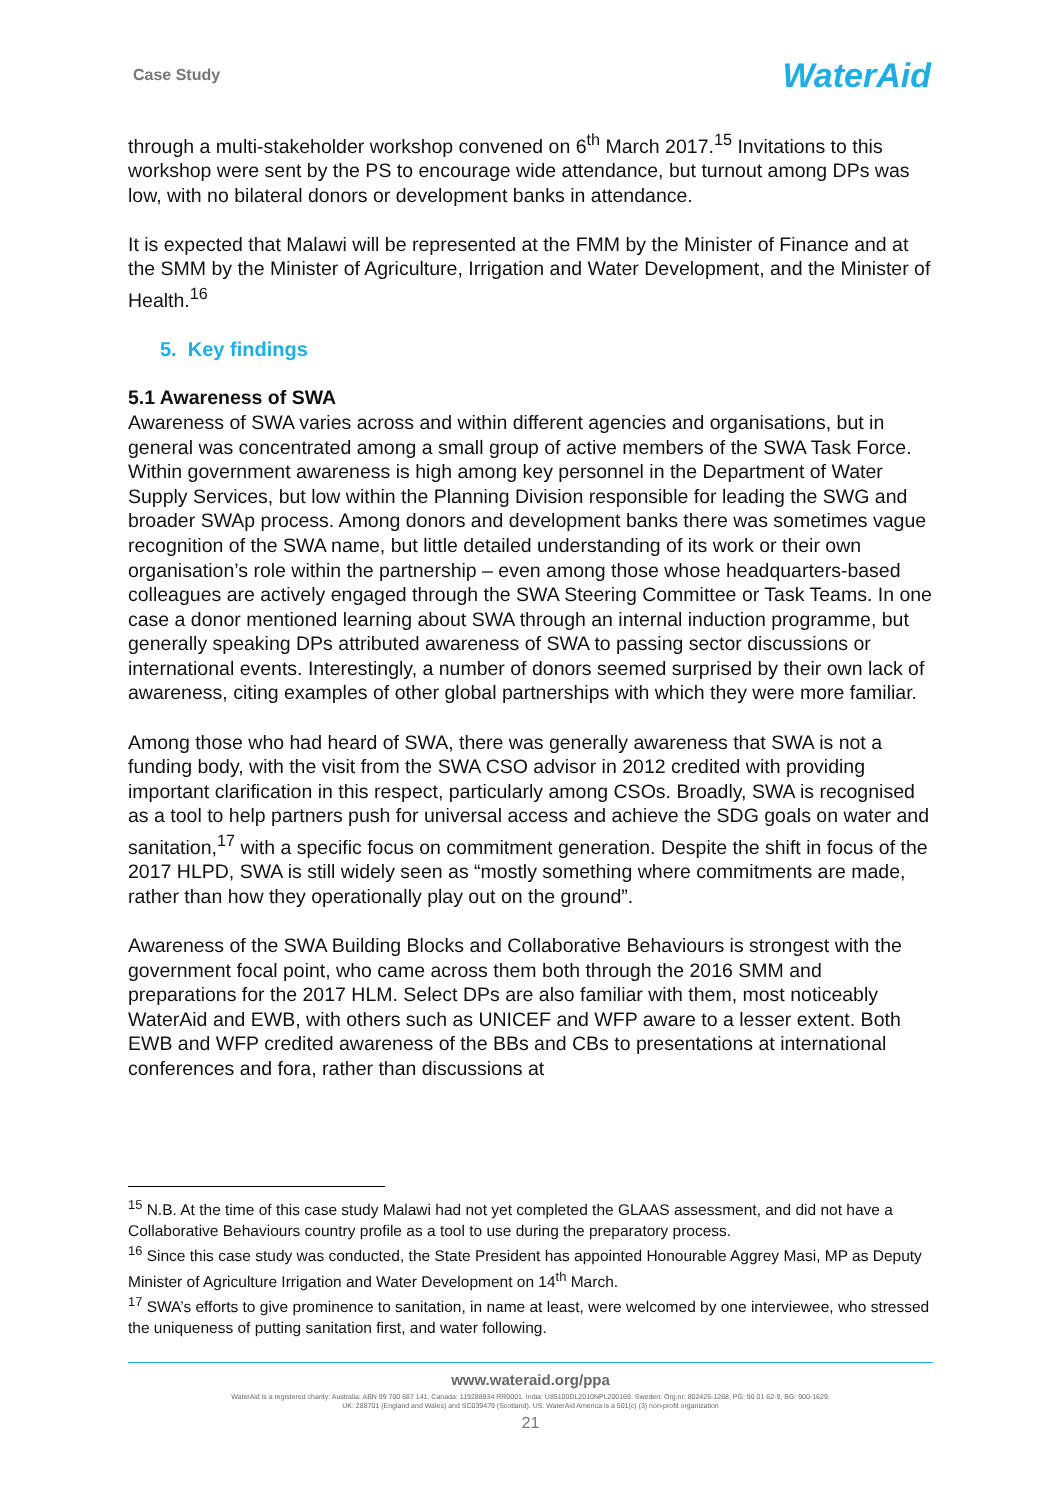Case Study WaterAid
through a multi-stakeholder workshop convened on 6<sup>th</sup> March 2017.<sup>15</sup> Invitations to this workshop were sent by the PS to encourage wide attendance, but turnout among DPs was low, with no bilateral donors or development banks in attendance.
It is expected that Malawi will be represented at the FMM by the Minister of Finance and at the SMM by the Minister of Agriculture, Irrigation and Water Development, and the Minister of Health.<sup>16</sup>
5. Key findings
5.1 Awareness of SWA
Awareness of SWA varies across and within different agencies and organisations, but in general was concentrated among a small group of active members of the SWA Task Force. Within government awareness is high among key personnel in the Department of Water Supply Services, but low within the Planning Division responsible for leading the SWG and broader SWAp process. Among donors and development banks there was sometimes vague recognition of the SWA name, but little detailed understanding of its work or their own organisation’s role within the partnership – even among those whose headquarters-based colleagues are actively engaged through the SWA Steering Committee or Task Teams. In one case a donor mentioned learning about SWA through an internal induction programme, but generally speaking DPs attributed awareness of SWA to passing sector discussions or international events. Interestingly, a number of donors seemed surprised by their own lack of awareness, citing examples of other global partnerships with which they were more familiar.
Among those who had heard of SWA, there was generally awareness that SWA is not a funding body, with the visit from the SWA CSO advisor in 2012 credited with providing important clarification in this respect, particularly among CSOs. Broadly, SWA is recognised as a tool to help partners push for universal access and achieve the SDG goals on water and sanitation,<sup>17</sup> with a specific focus on commitment generation. Despite the shift in focus of the 2017 HLPD, SWA is still widely seen as “mostly something where commitments are made, rather than how they operationally play out on the ground”.
Awareness of the SWA Building Blocks and Collaborative Behaviours is strongest with the government focal point, who came across them both through the 2016 SMM and preparations for the 2017 HLM. Select DPs are also familiar with them, most noticeably WaterAid and EWB, with others such as UNICEF and WFP aware to a lesser extent. Both EWB and WFP credited awareness of the BBs and CBs to presentations at international conferences and fora, rather than discussions at
<sup>15</sup> N.B. At the time of this case study Malawi had not yet completed the GLAAS assessment, and did not have a Collaborative Behaviours country profile as a tool to use during the preparatory process.
<sup>16</sup> Since this case study was conducted, the State President has appointed Honourable Aggrey Masi, MP as Deputy Minister of Agriculture Irrigation and Water Development on 14<sup>th</sup> March.
<sup>17</sup> SWA’s efforts to give prominence to sanitation, in name at least, were welcomed by one interviewee, who stressed the uniqueness of putting sanitation first, and water following.
www.wateraid.org/ppa
WaterAid is a registered charity: Australia: ABN 99 700 687 141. Canada: 119288934 RR0001. India: U85100DL2010NPL200169. Sweden: Org.nr: 802426-1268, PG: 90 01 62-9, BG: 900-1629.
UK: 288701 (England and Wales) and SC039479 (Scotland). US: WaterAid America is a 501(c) (3) non-profit organization
21